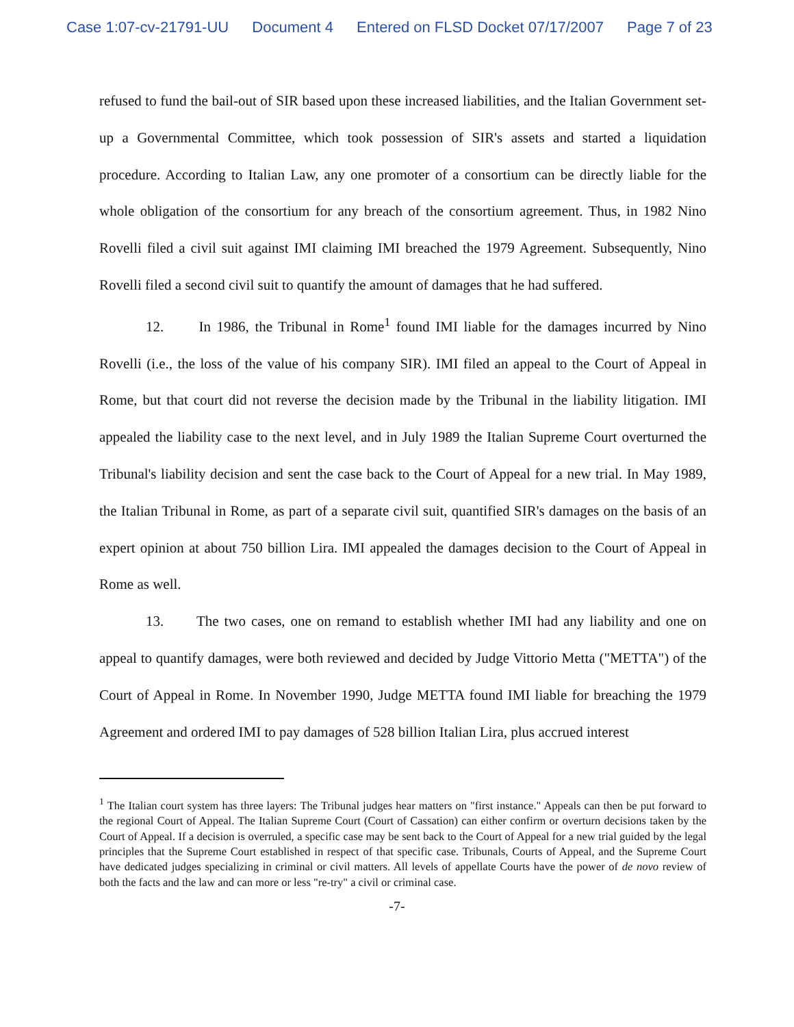Case 1:07-cv-21791-UU Document 4 Entered on FLSD Docket 07/17/2007 Page 7 of 23
refused to fund the bail-out of SIR based upon these increased liabilities, and the Italian Government set-up a Governmental Committee, which took possession of SIR's assets and started a liquidation procedure. According to Italian Law, any one promoter of a consortium can be directly liable for the whole obligation of the consortium for any breach of the consortium agreement. Thus, in 1982 Nino Rovelli filed a civil suit against IMI claiming IMI breached the 1979 Agreement. Subsequently, Nino Rovelli filed a second civil suit to quantify the amount of damages that he had suffered.
12. In 1986, the Tribunal in Rome<sup>1</sup> found IMI liable for the damages incurred by Nino Rovelli (i.e., the loss of the value of his company SIR). IMI filed an appeal to the Court of Appeal in Rome, but that court did not reverse the decision made by the Tribunal in the liability litigation. IMI appealed the liability case to the next level, and in July 1989 the Italian Supreme Court overturned the Tribunal's liability decision and sent the case back to the Court of Appeal for a new trial. In May 1989, the Italian Tribunal in Rome, as part of a separate civil suit, quantified SIR's damages on the basis of an expert opinion at about 750 billion Lira. IMI appealed the damages decision to the Court of Appeal in Rome as well.
13. The two cases, one on remand to establish whether IMI had any liability and one on appeal to quantify damages, were both reviewed and decided by Judge Vittorio Metta ("METTA") of the Court of Appeal in Rome. In November 1990, Judge METTA found IMI liable for breaching the 1979 Agreement and ordered IMI to pay damages of 528 billion Italian Lira, plus accrued interest
<sup>1</sup> The Italian court system has three layers: The Tribunal judges hear matters on "first instance." Appeals can then be put forward to the regional Court of Appeal. The Italian Supreme Court (Court of Cassation) can either confirm or overturn decisions taken by the Court of Appeal. If a decision is overruled, a specific case may be sent back to the Court of Appeal for a new trial guided by the legal principles that the Supreme Court established in respect of that specific case. Tribunals, Courts of Appeal, and the Supreme Court have dedicated judges specializing in criminal or civil matters. All levels of appellate Courts have the power of de novo review of both the facts and the law and can more or less "re-try" a civil or criminal case.
-7-